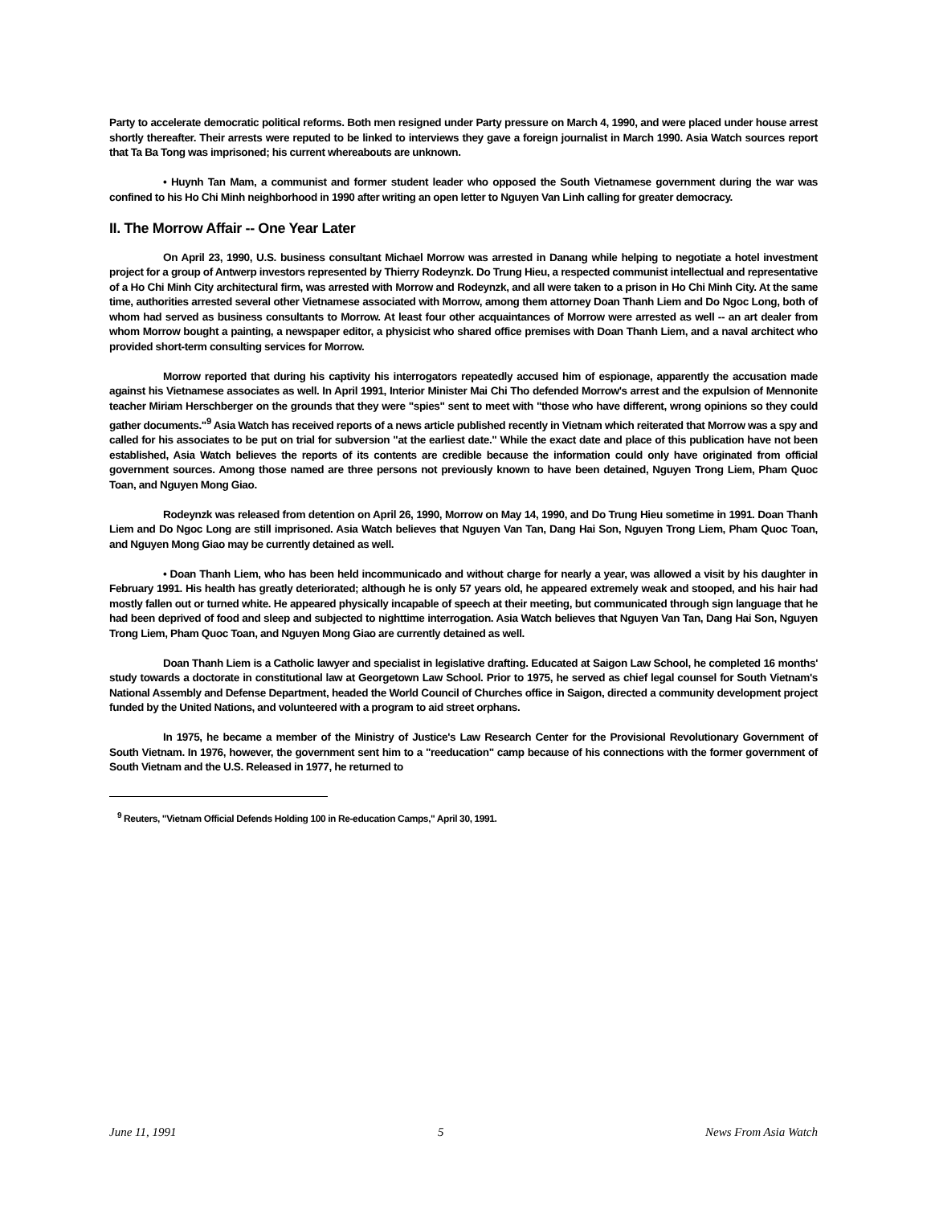Party to accelerate democratic political reforms. Both men resigned under Party pressure on March 4, 1990, and were placed under house arrest shortly thereafter. Their arrests were reputed to be linked to interviews they gave a foreign journalist in March 1990. Asia Watch sources report that Ta Ba Tong was imprisoned; his current whereabouts are unknown.
• Huynh Tan Mam, a communist and former student leader who opposed the South Vietnamese government during the war was confined to his Ho Chi Minh neighborhood in 1990 after writing an open letter to Nguyen Van Linh calling for greater democracy.
II. The Morrow Affair -- One Year Later
On April 23, 1990, U.S. business consultant Michael Morrow was arrested in Danang while helping to negotiate a hotel investment project for a group of Antwerp investors represented by Thierry Rodeynzk. Do Trung Hieu, a respected communist intellectual and representative of a Ho Chi Minh City architectural firm, was arrested with Morrow and Rodeynzk, and all were taken to a prison in Ho Chi Minh City. At the same time, authorities arrested several other Vietnamese associated with Morrow, among them attorney Doan Thanh Liem and Do Ngoc Long, both of whom had served as business consultants to Morrow. At least four other acquaintances of Morrow were arrested as well -- an art dealer from whom Morrow bought a painting, a newspaper editor, a physicist who shared office premises with Doan Thanh Liem, and a naval architect who provided short-term consulting services for Morrow.
Morrow reported that during his captivity his interrogators repeatedly accused him of espionage, apparently the accusation made against his Vietnamese associates as well. In April 1991, Interior Minister Mai Chi Tho defended Morrow's arrest and the expulsion of Mennonite teacher Miriam Herschberger on the grounds that they were "spies" sent to meet with "those who have different, wrong opinions so they could gather documents."<sup>9</sup> Asia Watch has received reports of a news article published recently in Vietnam which reiterated that Morrow was a spy and called for his associates to be put on trial for subversion "at the earliest date." While the exact date and place of this publication have not been established, Asia Watch believes the reports of its contents are credible because the information could only have originated from official government sources. Among those named are three persons not previously known to have been detained, Nguyen Trong Liem, Pham Quoc Toan, and Nguyen Mong Giao.
Rodeynzk was released from detention on April 26, 1990, Morrow on May 14, 1990, and Do Trung Hieu sometime in 1991. Doan Thanh Liem and Do Ngoc Long are still imprisoned. Asia Watch believes that Nguyen Van Tan, Dang Hai Son, Nguyen Trong Liem, Pham Quoc Toan, and Nguyen Mong Giao may be currently detained as well.
• Doan Thanh Liem, who has been held incommunicado and without charge for nearly a year, was allowed a visit by his daughter in February 1991. His health has greatly deteriorated; although he is only 57 years old, he appeared extremely weak and stooped, and his hair had mostly fallen out or turned white. He appeared physically incapable of speech at their meeting, but communicated through sign language that he had been deprived of food and sleep and subjected to nighttime interrogation. Asia Watch believes that Nguyen Van Tan, Dang Hai Son, Nguyen Trong Liem, Pham Quoc Toan, and Nguyen Mong Giao are currently detained as well.
Doan Thanh Liem is a Catholic lawyer and specialist in legislative drafting. Educated at Saigon Law School, he completed 16 months' study towards a doctorate in constitutional law at Georgetown Law School. Prior to 1975, he served as chief legal counsel for South Vietnam's National Assembly and Defense Department, headed the World Council of Churches office in Saigon, directed a community development project funded by the United Nations, and volunteered with a program to aid street orphans.
In 1975, he became a member of the Ministry of Justice's Law Research Center for the Provisional Revolutionary Government of South Vietnam. In 1976, however, the government sent him to a "reeducation" camp because of his connections with the former government of South Vietnam and the U.S. Released in 1977, he returned to
<sup>9</sup> Reuters, "Vietnam Official Defends Holding 100 in Re-education Camps," April 30, 1991.
June 11, 1991 5 News From Asia Watch